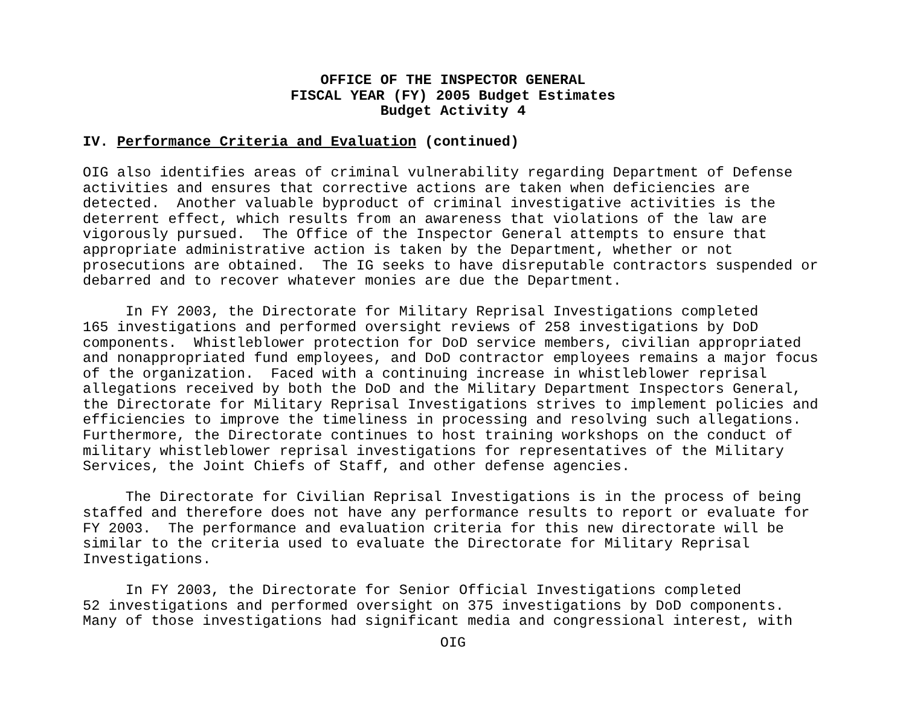OFFICE OF THE INSPECTOR GENERAL
FISCAL YEAR (FY) 2005 Budget Estimates
Budget Activity 4
IV. Performance Criteria and Evaluation (continued)
OIG also identifies areas of criminal vulnerability regarding Department of Defense activities and ensures that corrective actions are taken when deficiencies are detected. Another valuable byproduct of criminal investigative activities is the deterrent effect, which results from an awareness that violations of the law are vigorously pursued. The Office of the Inspector General attempts to ensure that appropriate administrative action is taken by the Department, whether or not prosecutions are obtained. The IG seeks to have disreputable contractors suspended or debarred and to recover whatever monies are due the Department.
In FY 2003, the Directorate for Military Reprisal Investigations completed 165 investigations and performed oversight reviews of 258 investigations by DoD components. Whistleblower protection for DoD service members, civilian appropriated and nonappropriated fund employees, and DoD contractor employees remains a major focus of the organization. Faced with a continuing increase in whistleblower reprisal allegations received by both the DoD and the Military Department Inspectors General, the Directorate for Military Reprisal Investigations strives to implement policies and efficiencies to improve the timeliness in processing and resolving such allegations. Furthermore, the Directorate continues to host training workshops on the conduct of military whistleblower reprisal investigations for representatives of the Military Services, the Joint Chiefs of Staff, and other defense agencies.
The Directorate for Civilian Reprisal Investigations is in the process of being staffed and therefore does not have any performance results to report or evaluate for FY 2003. The performance and evaluation criteria for this new directorate will be similar to the criteria used to evaluate the Directorate for Military Reprisal Investigations.
In FY 2003, the Directorate for Senior Official Investigations completed 52 investigations and performed oversight on 375 investigations by DoD components. Many of those investigations had significant media and congressional interest, with
OIG